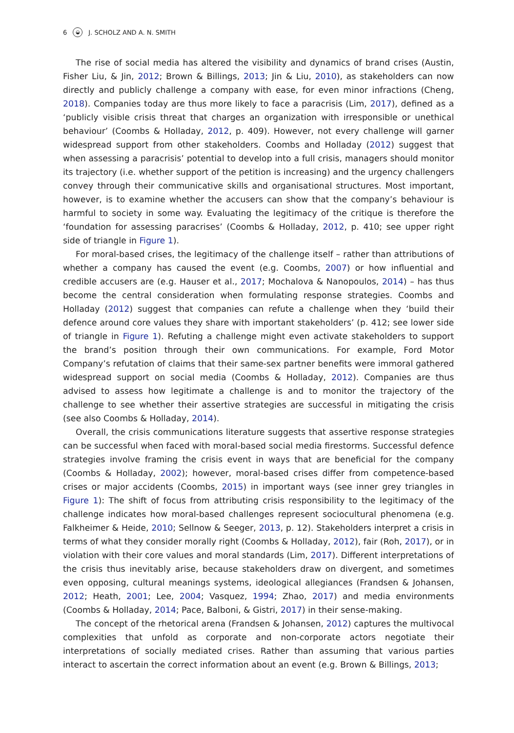6 ◒ J. SCHOLZ AND A. N. SMITH
The rise of social media has altered the visibility and dynamics of brand crises (Austin, Fisher Liu, & Jin, 2012; Brown & Billings, 2013; Jin & Liu, 2010), as stakeholders can now directly and publicly challenge a company with ease, for even minor infractions (Cheng, 2018). Companies today are thus more likely to face a paracrisis (Lim, 2017), defined as a ‘publicly visible crisis threat that charges an organization with irresponsible or unethical behaviour’ (Coombs & Holladay, 2012, p. 409). However, not every challenge will garner widespread support from other stakeholders. Coombs and Holladay (2012) suggest that when assessing a paracrisis’ potential to develop into a full crisis, managers should monitor its trajectory (i.e. whether support of the petition is increasing) and the urgency challengers convey through their communicative skills and organisational structures. Most important, however, is to examine whether the accusers can show that the company’s behaviour is harmful to society in some way. Evaluating the legitimacy of the critique is therefore the ‘foundation for assessing paracrises’ (Coombs & Holladay, 2012, p. 410; see upper right side of triangle in Figure 1).
For moral-based crises, the legitimacy of the challenge itself – rather than attributions of whether a company has caused the event (e.g. Coombs, 2007) or how influential and credible accusers are (e.g. Hauser et al., 2017; Mochalova & Nanopoulos, 2014) – has thus become the central consideration when formulating response strategies. Coombs and Holladay (2012) suggest that companies can refute a challenge when they ‘build their defence around core values they share with important stakeholders’ (p. 412; see lower side of triangle in Figure 1). Refuting a challenge might even activate stakeholders to support the brand’s position through their own communications. For example, Ford Motor Company’s refutation of claims that their same-sex partner benefits were immoral gathered widespread support on social media (Coombs & Holladay, 2012). Companies are thus advised to assess how legitimate a challenge is and to monitor the trajectory of the challenge to see whether their assertive strategies are successful in mitigating the crisis (see also Coombs & Holladay, 2014).
Overall, the crisis communications literature suggests that assertive response strategies can be successful when faced with moral-based social media firestorms. Successful defence strategies involve framing the crisis event in ways that are beneficial for the company (Coombs & Holladay, 2002); however, moral-based crises differ from competence-based crises or major accidents (Coombs, 2015) in important ways (see inner grey triangles in Figure 1): The shift of focus from attributing crisis responsibility to the legitimacy of the challenge indicates how moral-based challenges represent sociocultural phenomena (e.g. Falkheimer & Heide, 2010; Sellnow & Seeger, 2013, p. 12). Stakeholders interpret a crisis in terms of what they consider morally right (Coombs & Holladay, 2012), fair (Roh, 2017), or in violation with their core values and moral standards (Lim, 2017). Different interpretations of the crisis thus inevitably arise, because stakeholders draw on divergent, and sometimes even opposing, cultural meanings systems, ideological allegiances (Frandsen & Johansen, 2012; Heath, 2001; Lee, 2004; Vasquez, 1994; Zhao, 2017) and media environments (Coombs & Holladay, 2014; Pace, Balboni, & Gistri, 2017) in their sense-making.
The concept of the rhetorical arena (Frandsen & Johansen, 2012) captures the multivocal complexities that unfold as corporate and non-corporate actors negotiate their interpretations of socially mediated crises. Rather than assuming that various parties interact to ascertain the correct information about an event (e.g. Brown & Billings, 2013;